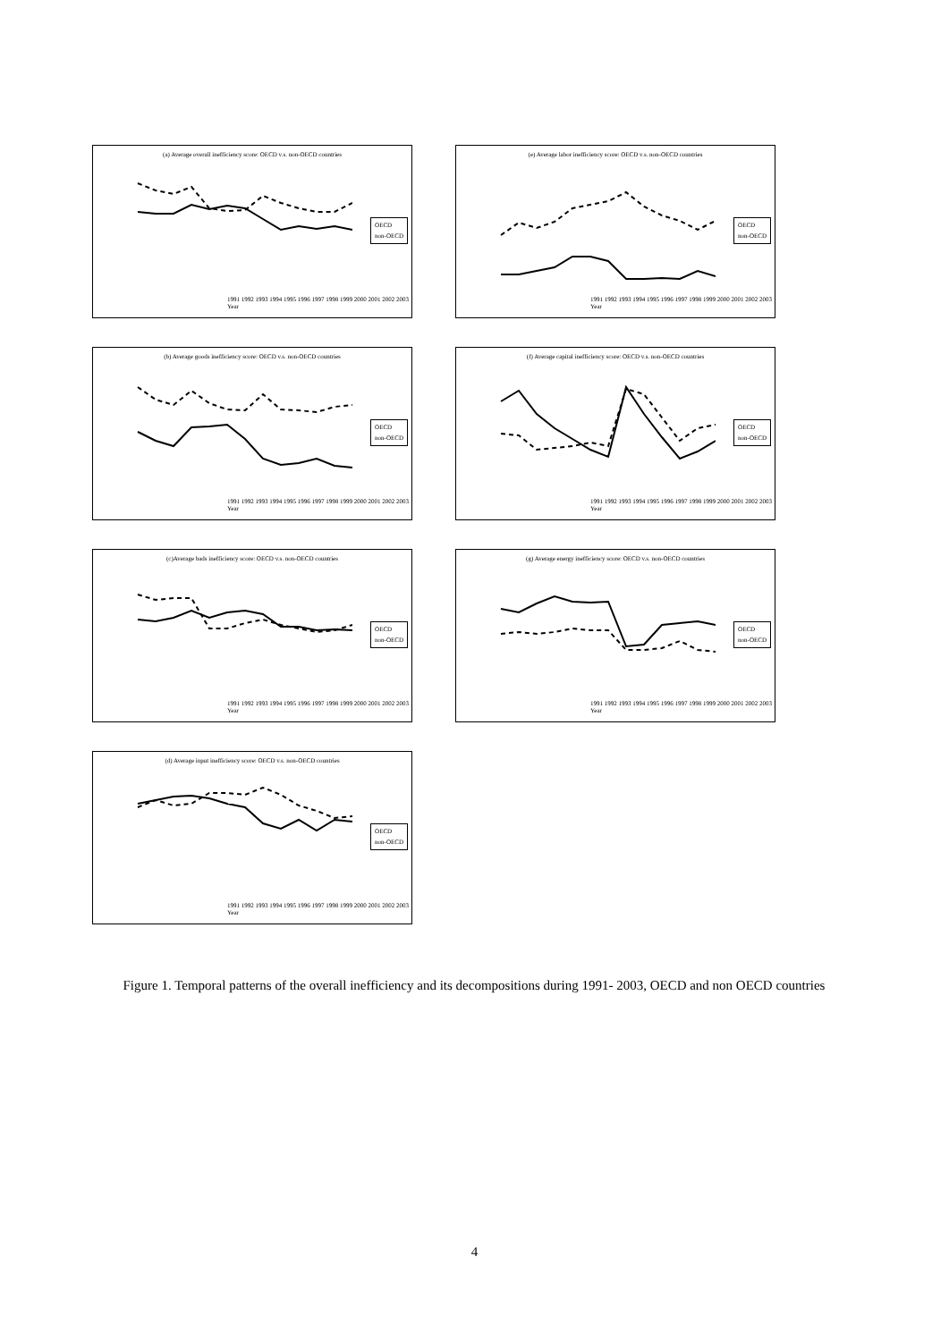(a) Average overall inefficiency score: OECD v.s. non-OECD countries
OECD
non-OECD
1991 1992 1993 1994 1995 1996 1997 1998 1999 2000 2001 2002 2003
Year
(e) Average labor inefficiency score: OECD v.s. non-OECD countries
OECD
non-OECD
1991 1992 1993 1994 1995 1996 1997 1998 1999 2000 2001 2002 2003
Year
(b) Average goods inefficiency score: OECD v.s. non-OECD countries
OECD
non-OECD
1991 1992 1993 1994 1995 1996 1997 1998 1999 2000 2001 2002 2003
Year
(f) Average capital inefficiency score: OECD v.s. non-OECD countries
OECD
non-OECD
1991 1992 1993 1994 1995 1996 1997 1998 1999 2000 2001 2002 2003
Year
(c)Average bads inefficiency score: OECD v.s. non-OECD countries
OECD
non-OECD
1991 1992 1993 1994 1995 1996 1997 1998 1999 2000 2001 2002 2003
Year
(g) Average energy inefficiency score: OECD v.s. non-OECD countries
OECD
non-OECD
1991 1992 1993 1994 1995 1996 1997 1998 1999 2000 2001 2002 2003
Year
(d) Average input inefficiency score: OECD v.s. non-OECD countries
OECD
non-OECD
1991 1992 1993 1994 1995 1996 1997 1998 1999 2000 2001 2002 2003
Year
Figure 1. Temporal patterns of the overall inefficiency and its decompositions during 1991- 2003, OECD and non OECD countries
4